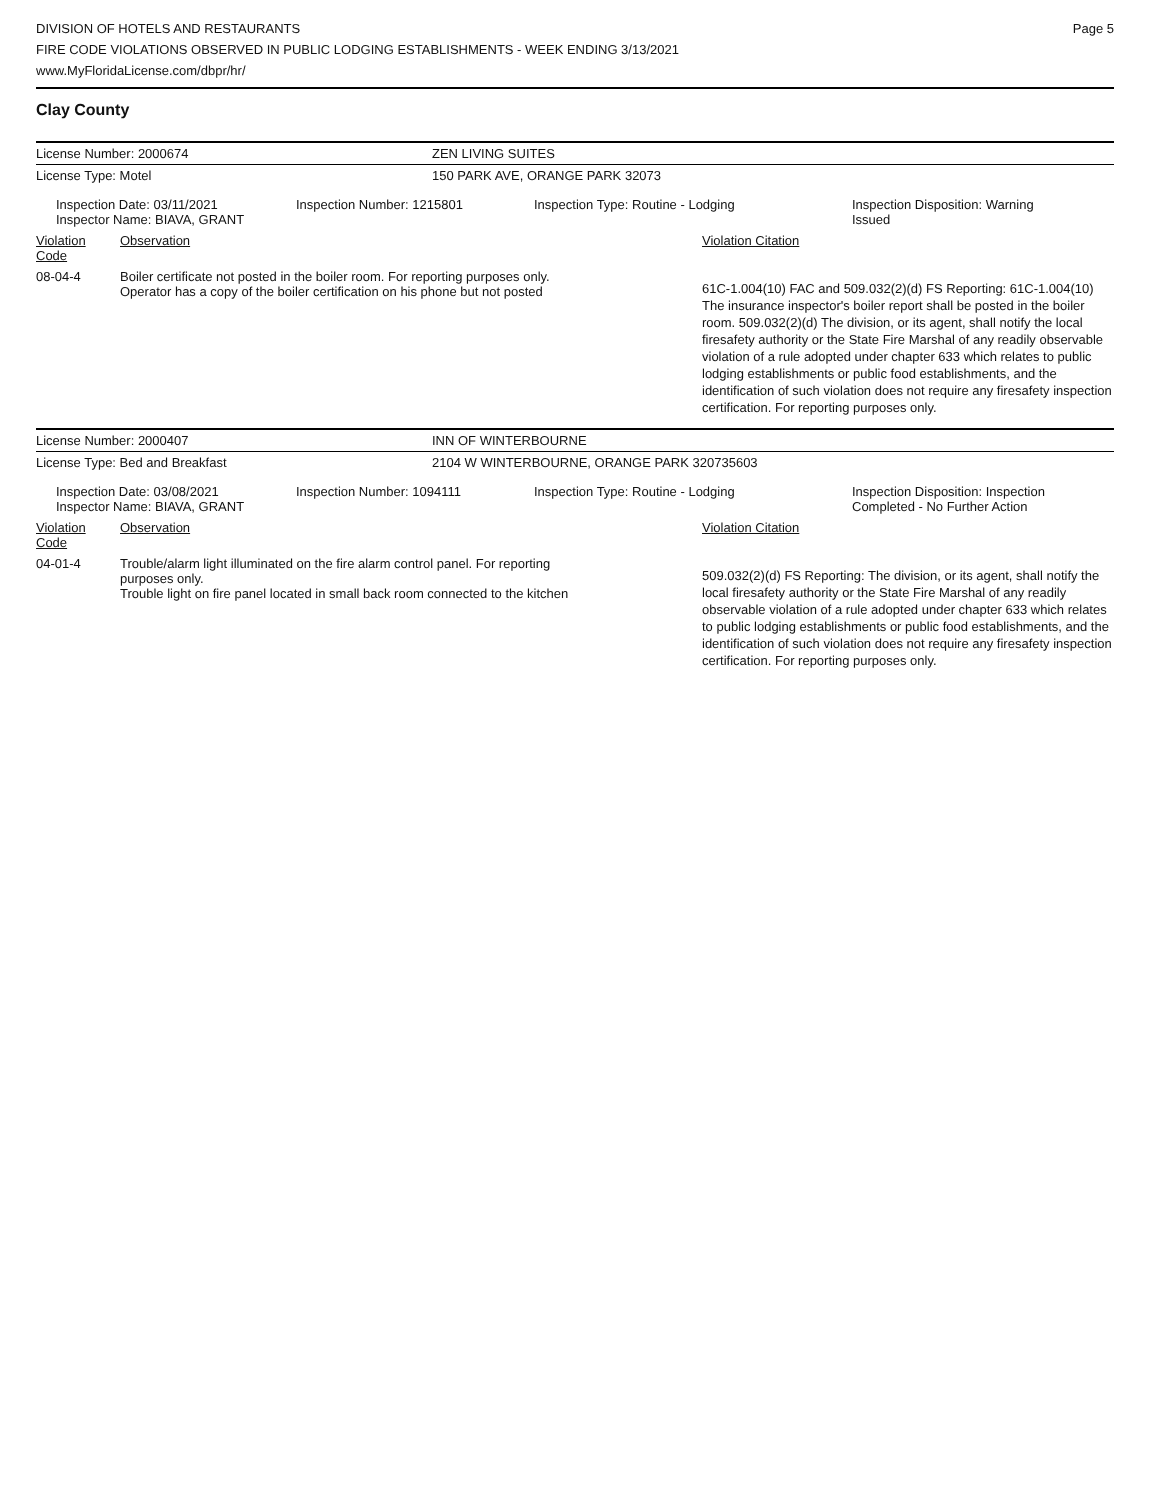DIVISION OF HOTELS AND RESTAURANTS
FIRE CODE VIOLATIONS OBSERVED IN PUBLIC LODGING ESTABLISHMENTS - WEEK ENDING 3/13/2021
www.MyFloridaLicense.com/dbpr/hr/
Page 5
Clay County
| License Number: 2000674 | ZEN LIVING SUITES |
| License Type: Motel | 150 PARK AVE, ORANGE PARK 32073 |
| Inspection Date: 03/11/2021 Inspector Name: BIAVA, GRANT | Inspection Number: 1215801 | Inspection Type: Routine - Lodging | Inspection Disposition: Warning Issued |
| Violation Code | Observation | Violation Citation |
| 08-04-4 | Boiler certificate not posted in the boiler room. For reporting purposes only. Operator has a copy of the boiler certification on his phone but not posted | 61C-1.004(10) FAC and 509.032(2)(d) FS Reporting: 61C-1.004(10) The insurance inspector's boiler report shall be posted in the boiler room. 509.032(2)(d) The division, or its agent, shall notify the local firesafety authority or the State Fire Marshal of any readily observable violation of a rule adopted under chapter 633 which relates to public lodging establishments or public food establishments, and the identification of such violation does not require any firesafety inspection certification. For reporting purposes only. |
| License Number: 2000407 | INN OF WINTERBOURNE |
| License Type: Bed and Breakfast | 2104 W WINTERBOURNE, ORANGE PARK 320735603 |
| Inspection Date: 03/08/2021 Inspector Name: BIAVA, GRANT | Inspection Number: 1094111 | Inspection Type: Routine - Lodging | Inspection Disposition: Inspection Completed - No Further Action |
| Violation Code | Observation | Violation Citation |
| 04-01-4 | Trouble/alarm light illuminated on the fire alarm control panel. For reporting purposes only. Trouble light on fire panel located in small back room connected to the kitchen | 509.032(2)(d) FS Reporting: The division, or its agent, shall notify the local firesafety authority or the State Fire Marshal of any readily observable violation of a rule adopted under chapter 633 which relates to public lodging establishments or public food establishments, and the identification of such violation does not require any firesafety inspection certification. For reporting purposes only. |